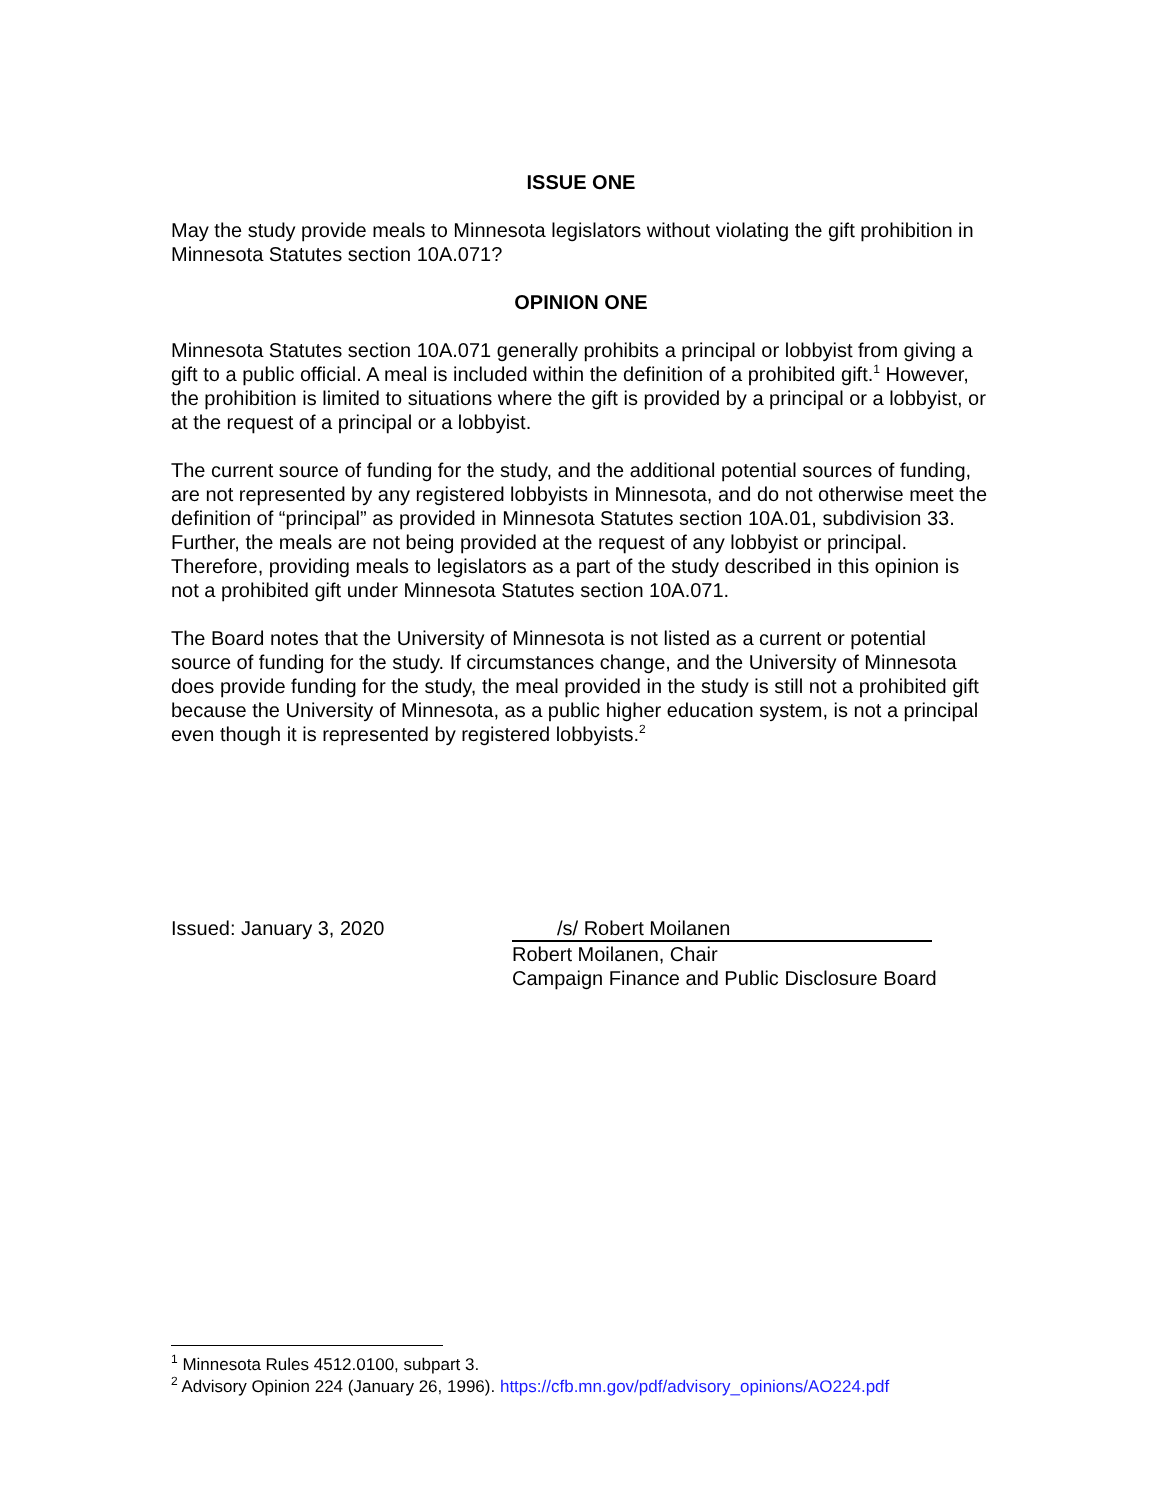ISSUE ONE
May the study provide meals to Minnesota legislators without violating the gift prohibition in Minnesota Statutes section 10A.071?
OPINION ONE
Minnesota Statutes section 10A.071 generally prohibits a principal or lobbyist from giving a gift to a public official. A meal is included within the definition of a prohibited gift.<sup>1</sup> However, the prohibition is limited to situations where the gift is provided by a principal or a lobbyist, or at the request of a principal or a lobbyist.
The current source of funding for the study, and the additional potential sources of funding, are not represented by any registered lobbyists in Minnesota, and do not otherwise meet the definition of “principal” as provided in Minnesota Statutes section 10A.01, subdivision 33. Further, the meals are not being provided at the request of any lobbyist or principal. Therefore, providing meals to legislators as a part of the study described in this opinion is not a prohibited gift under Minnesota Statutes section 10A.071.
The Board notes that the University of Minnesota is not listed as a current or potential source of funding for the study. If circumstances change, and the University of Minnesota does provide funding for the study, the meal provided in the study is still not a prohibited gift because the University of Minnesota, as a public higher education system, is not a principal even though it is represented by registered lobbyists.<sup>2</sup>
Issued: January 3, 2020 /s/ Robert Moilanen
Robert Moilanen, Chair
Campaign Finance and Public Disclosure Board
<sup>1</sup> Minnesota Rules 4512.0100, subpart 3.
<sup>2</sup> Advisory Opinion 224 (January 26, 1996). https://cfb.mn.gov/pdf/advisory_opinions/AO224.pdf